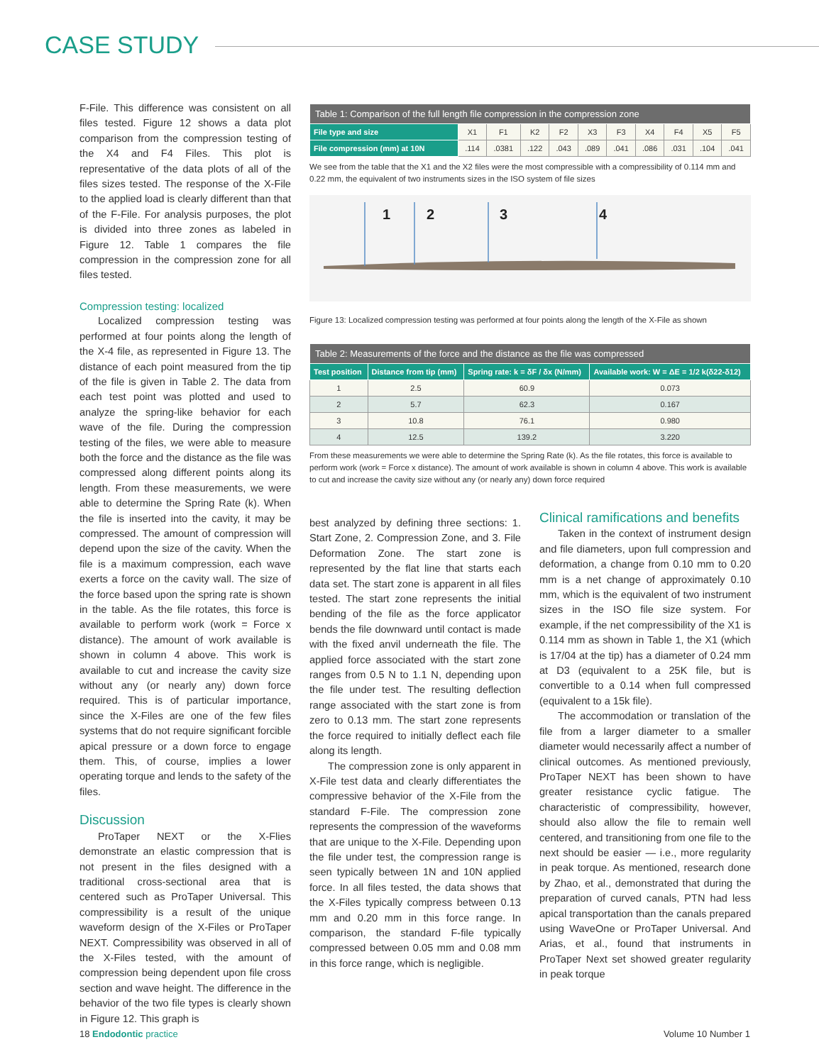CASE STUDY
F-File. This difference was consistent on all files tested. Figure 12 shows a data plot comparison from the compression testing of the X4 and F4 Files. This plot is representative of the data plots of all of the files sizes tested. The response of the X-File to the applied load is clearly different than that of the F-File. For analysis purposes, the plot is divided into three zones as labeled in Figure 12. Table 1 compares the file compression in the compression zone for all files tested.
Compression testing: localized
Localized compression testing was performed at four points along the length of the X-4 file, as represented in Figure 13. The distance of each point measured from the tip of the file is given in Table 2. The data from each test point was plotted and used to analyze the spring-like behavior for each wave of the file. During the compression testing of the files, we were able to measure both the force and the distance as the file was compressed along different points along its length. From these measurements, we were able to determine the Spring Rate (k). When the file is inserted into the cavity, it may be compressed. The amount of compression will depend upon the size of the cavity. When the file is a maximum compression, each wave exerts a force on the cavity wall. The size of the force based upon the spring rate is shown in the table. As the file rotates, this force is available to perform work (work = Force x distance). The amount of work available is shown in column 4 above. This work is available to cut and increase the cavity size without any (or nearly any) down force required. This is of particular importance, since the X-Files are one of the few files systems that do not require significant forcible apical pressure or a down force to engage them. This, of course, implies a lower operating torque and lends to the safety of the files.
Discussion
ProTaper NEXT or the X-Flies demonstrate an elastic compression that is not present in the files designed with a traditional cross-sectional area that is centered such as ProTaper Universal. This compressibility is a result of the unique waveform design of the X-Files or ProTaper NEXT. Compressibility was observed in all of the X-Files tested, with the amount of compression being dependent upon file cross section and wave height. The difference in the behavior of the two file types is clearly shown in Figure 12. This graph is
| Table 1: Comparison of the full length file compression in the compression zone | | | | | | | | | | |
| --- | --- | --- | --- | --- | --- | --- | --- | --- | --- | --- |
| File type and size | X1 | F1 | K2 | F2 | X3 | F3 | X4 | F4 | X5 | F5 |
| File compression (mm) at 10N | .114 | .0381 | .122 | .043 | .089 | .041 | .086 | .031 | .104 | .041 |
We see from the table that the X1 and the X2 files were the most compressible with a compressibility of 0.114 mm and 0.22 mm, the equivalent of two instruments sizes in the ISO system of file sizes
1
2
3
4
Figure 13: Localized compression testing was performed at four points along the length of the X-File as shown
| Table 2: Measurements of the force and the distance as the file was compressed | | | |
| --- | --- | --- | --- |
| Test position | Distance from tip (mm) | Spring rate: k = δF / δx (N/mm) | Available work: W = ΔE = 1/2 k(δ22-δ12) |
| 1 | 2.5 | 60.9 | 0.073 |
| 2 | 5.7 | 62.3 | 0.167 |
| 3 | 10.8 | 76.1 | 0.980 |
| 4 | 12.5 | 139.2 | 3.220 |
From these measurements we were able to determine the Spring Rate (k). As the file rotates, this force is available to perform work (work = Force x distance). The amount of work available is shown in column 4 above. This work is available to cut and increase the cavity size without any (or nearly any) down force required
best analyzed by defining three sections: 1. Start Zone, 2. Compression Zone, and 3. File Deformation Zone. The start zone is represented by the flat line that starts each data set. The start zone is apparent in all files tested. The start zone represents the initial bending of the file as the force applicator bends the file downward until contact is made with the fixed anvil underneath the file. The applied force associated with the start zone ranges from 0.5 N to 1.1 N, depending upon the file under test. The resulting deflection range associated with the start zone is from zero to 0.13 mm. The start zone represents the force required to initially deflect each file along its length.
The compression zone is only apparent in X-File test data and clearly differentiates the compressive behavior of the X-File from the standard F-File. The compression zone represents the compression of the waveforms that are unique to the X-File. Depending upon the file under test, the compression range is seen typically between 1N and 10N applied force. In all files tested, the data shows that the X-Files typically compress between 0.13 mm and 0.20 mm in this force range. In comparison, the standard F-file typically compressed between 0.05 mm and 0.08 mm in this force range, which is negligible.
Clinical ramifications and benefits
Taken in the context of instrument design and file diameters, upon full compression and deformation, a change from 0.10 mm to 0.20 mm is a net change of approximately 0.10 mm, which is the equivalent of two instrument sizes in the ISO file size system. For example, if the net compressibility of the X1 is 0.114 mm as shown in Table 1, the X1 (which is 17/04 at the tip) has a diameter of 0.24 mm at D3 (equivalent to a 25K file, but is convertible to a 0.14 when full compressed (equivalent to a 15k file).
The accommodation or translation of the file from a larger diameter to a smaller diameter would necessarily affect a number of clinical outcomes. As mentioned previously, ProTaper NEXT has been shown to have greater resistance cyclic fatigue. The characteristic of compressibility, however, should also allow the file to remain well centered, and transitioning from one file to the next should be easier — i.e., more regularity in peak torque. As mentioned, research done by Zhao, et al., demonstrated that during the preparation of curved canals, PTN had less apical transportation than the canals prepared using WaveOne or ProTaper Universal. And Arias, et al., found that instruments in ProTaper Next set showed greater regularity in peak torque
18 Endodontic practice Volume 10 Number 1